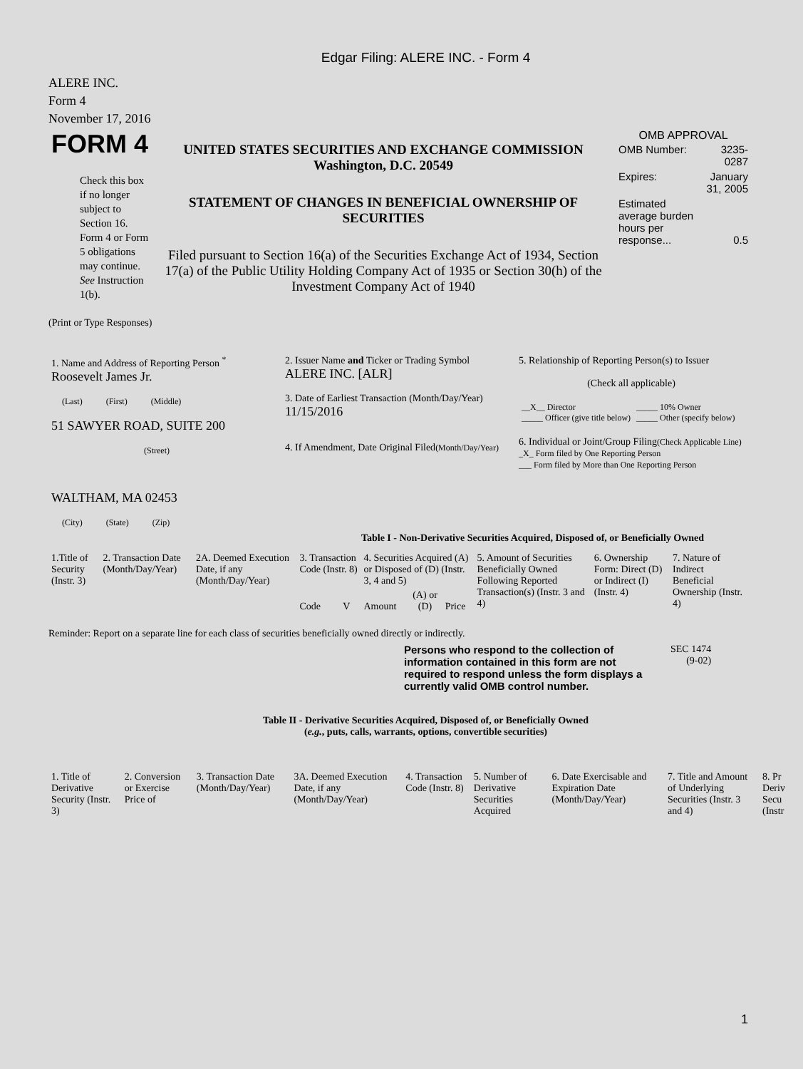Edgar Filing: ALERE INC. - Form 4
ALERE INC.
Form 4
November 17, 2016
| FORM 4 Check this box if no longer subject to Section 16. Form 4 or Form 5 obligations may continue. See Instruction 1(b). | UNITED STATES SECURITIES AND EXCHANGE COMMISSION Washington, D.C. 20549 STATEMENT OF CHANGES IN BENEFICIAL OWNERSHIP OF SECURITIES Filed pursuant to Section 16(a) of the Securities Exchange Act of 1934, Section 17(a) of the Public Utility Holding Company Act of 1935 or Section 30(h) of the Investment Company Act of 1940 | OMB APPROVAL / OMB Number: / 3235-0287 / / Expires: / January 31, 2005 / / Estimated average burden hours per response... / 0.5 / |
(Print or Type Responses)
| 1. Name and Address of Reporting Person <sup>*</sup> Roosevelt James Jr. (Last) (First) (Middle) 51 SAWYER ROAD, SUITE 200 (Street) WALTHAM, MA 02453 (City) (State) (Zip) | 2. Issuer Name and Ticker or Trading Symbol ALERE INC. [ALR] 3. Date of Earliest Transaction (Month/Day/Year) 11/15/2016 4. If Amendment, Date Original Filed (Month/Day/Year) | 5. Relationship of Reporting Person(s) to Issuer (Check all applicable) / __X__ Director _____ Officer (give title below) / _____ 10% Owner _____ Other (specify below) / 6. Individual or Joint/Group Filing (Check Applicable Line) _X_ Form filed by One Reporting Person ___ Form filed by More than One Reporting Person |
Table I - Non-Derivative Securities Acquired, Disposed of, or Beneficially Owned
| 1.Title of Security (Instr. 3) | 2. Transaction Date (Month/Day/Year) | 2A. Deemed Execution Date, if any (Month/Day/Year) | 3. Transaction Code (Instr. 8) | | 4. Securities Acquired (A) or Disposed of (D) (Instr. 3, 4 and 5) | | | 5. Amount of Securities Beneficially Owned Following Reported Transaction(s) (Instr. 3 and 4) | 6. Ownership Form: Direct (D) or Indirect (I) (Instr. 4) | 7. Nature of Indirect Beneficial Ownership (Instr. 4) |
| | | | Code | V | Amount | (A) or (D) | Price | | | |
Reminder: Report on a separate line for each class of securities beneficially owned directly or indirectly.
| Persons who respond to the collection of information contained in this form are not required to respond unless the form displays a currently valid OMB control number. | SEC 1474 (9-02) |
Table II - Derivative Securities Acquired, Disposed of, or Beneficially Owned
(e.g., puts, calls, warrants, options, convertible securities)
| 1. Title of Derivative Security (Instr. 3) | 2. Conversion or Exercise Price of | 3. Transaction Date (Month/Day/Year) | 3A. Deemed Execution Date, if any (Month/Day/Year) | 4. Transaction Code (Instr. 8) | 5. Number of Derivative Securities Acquired | 6. Date Exercisable and Expiration Date (Month/Day/Year) | 7. Title and Amount of Underlying Securities (Instr. 3 and 4) | 8. Pr Deriv Secu (Instr |
1